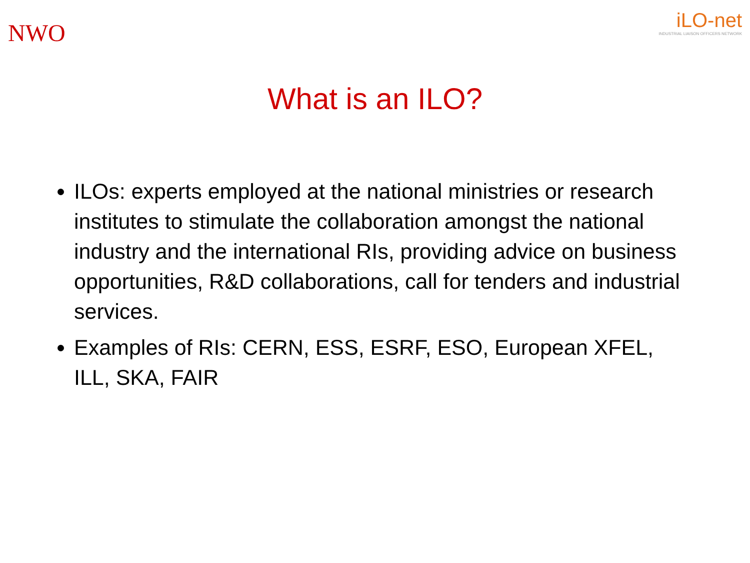NWO
iLO-net
INDUSTRIAL LIAISON OFFICERS NETWORK
What is an ILO?
ILOs: experts employed at the national ministries or research institutes to stimulate the collaboration amongst the national industry and the international RIs, providing advice on business opportunities, R&D collaborations, call for tenders and industrial services.
Examples of RIs: CERN, ESS, ESRF, ESO, European XFEL, ILL, SKA, FAIR